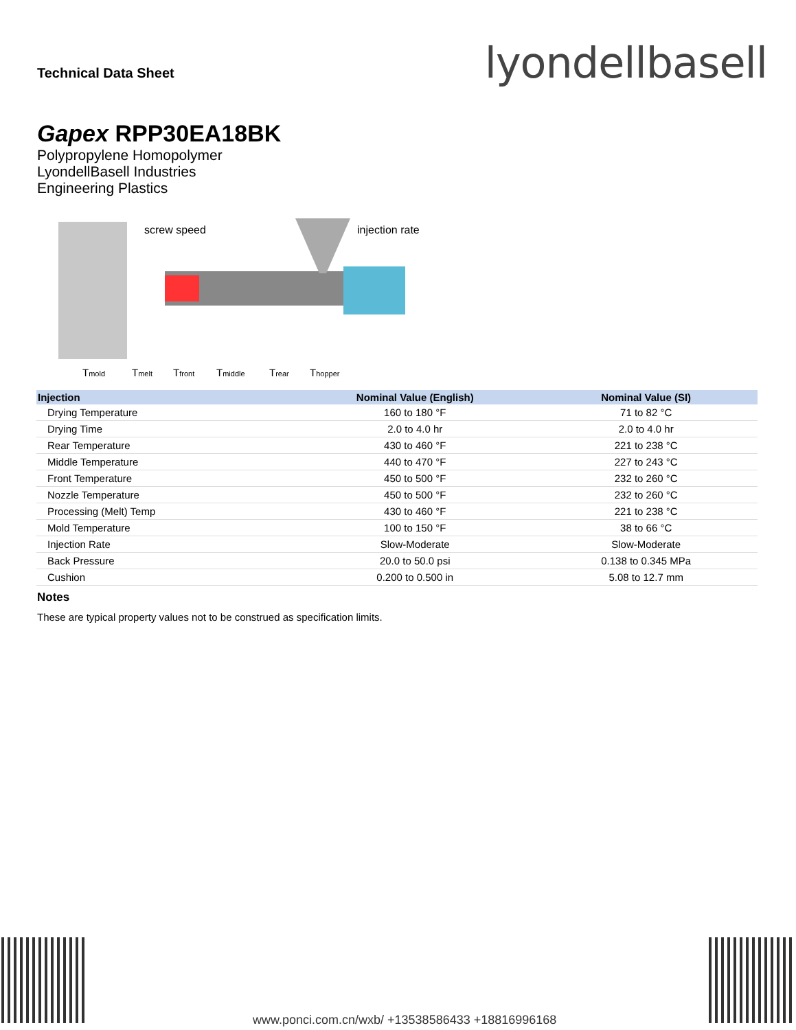Technical Data Sheet lyondellbasell
Gapex RPP30EA18BK
Polypropylene Homopolymer
LyondellBasell Industries
Engineering Plastics
screw speed
injection rate
Tmold
Tmelt
Tfront
Tmiddle
Trear
Thopper
| Injection | Nominal Value (English) | Nominal Value (SI) |
| --- | --- | --- |
| Drying Temperature | 160 to 180 °F | 71 to 82 °C |
| Drying Time | 2.0 to 4.0 hr | 2.0 to 4.0 hr |
| Rear Temperature | 430 to 460 °F | 221 to 238 °C |
| Middle Temperature | 440 to 470 °F | 227 to 243 °C |
| Front Temperature | 450 to 500 °F | 232 to 260 °C |
| Nozzle Temperature | 450 to 500 °F | 232 to 260 °C |
| Processing (Melt) Temp | 430 to 460 °F | 221 to 238 °C |
| Mold Temperature | 100 to 150 °F | 38 to 66 °C |
| Injection Rate | Slow-Moderate | Slow-Moderate |
| Back Pressure | 20.0 to 50.0 psi | 0.138 to 0.345 MPa |
| Cushion | 0.200 to 0.500 in | 5.08 to 12.7 mm |
Notes
These are typical property values not to be construed as specification limits.
www.ponci.com.cn/wxb/ +13538586433 +18816996168